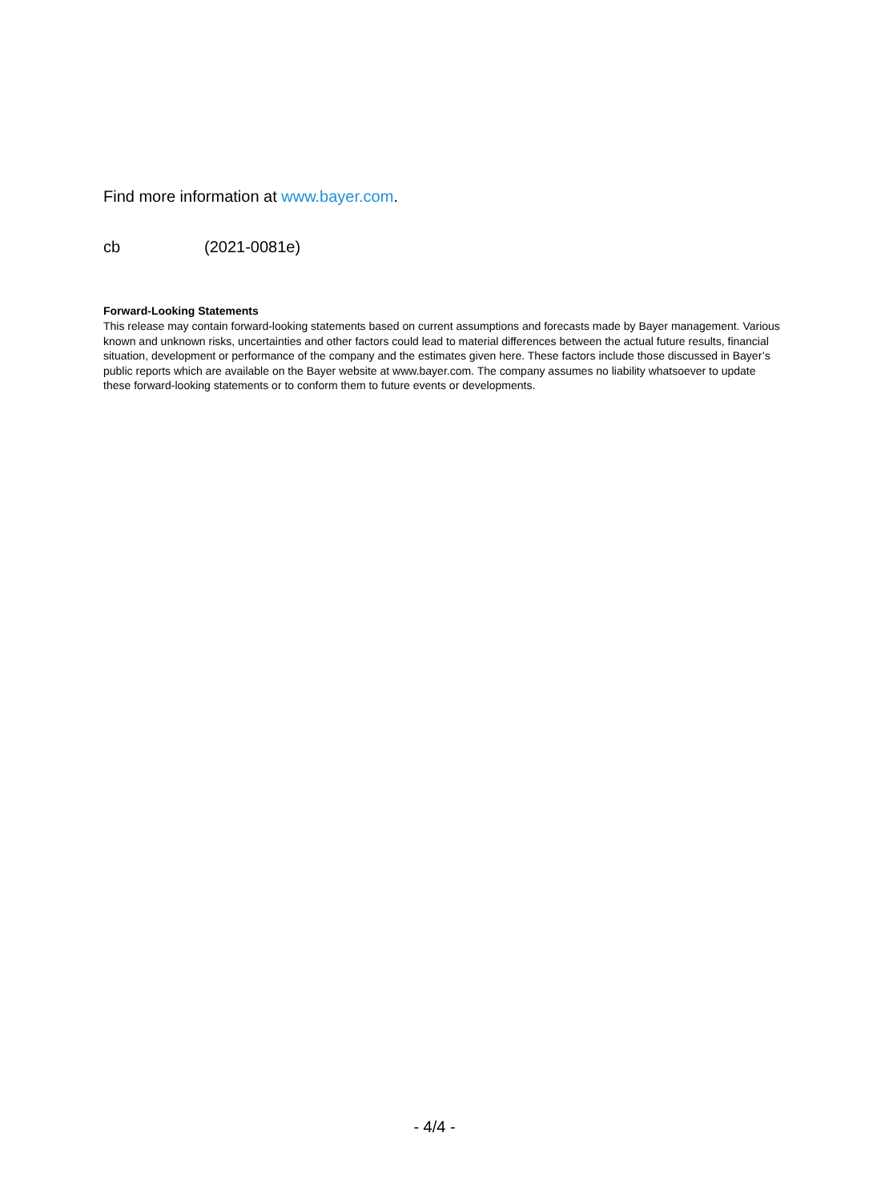Find more information at www.bayer.com.
cb (2021-0081e)
Forward-Looking Statements
This release may contain forward-looking statements based on current assumptions and forecasts made by Bayer management. Various known and unknown risks, uncertainties and other factors could lead to material differences between the actual future results, financial situation, development or performance of the company and the estimates given here. These factors include those discussed in Bayer’s public reports which are available on the Bayer website at www.bayer.com. The company assumes no liability whatsoever to update these forward-looking statements or to conform them to future events or developments.
- 4/4 -